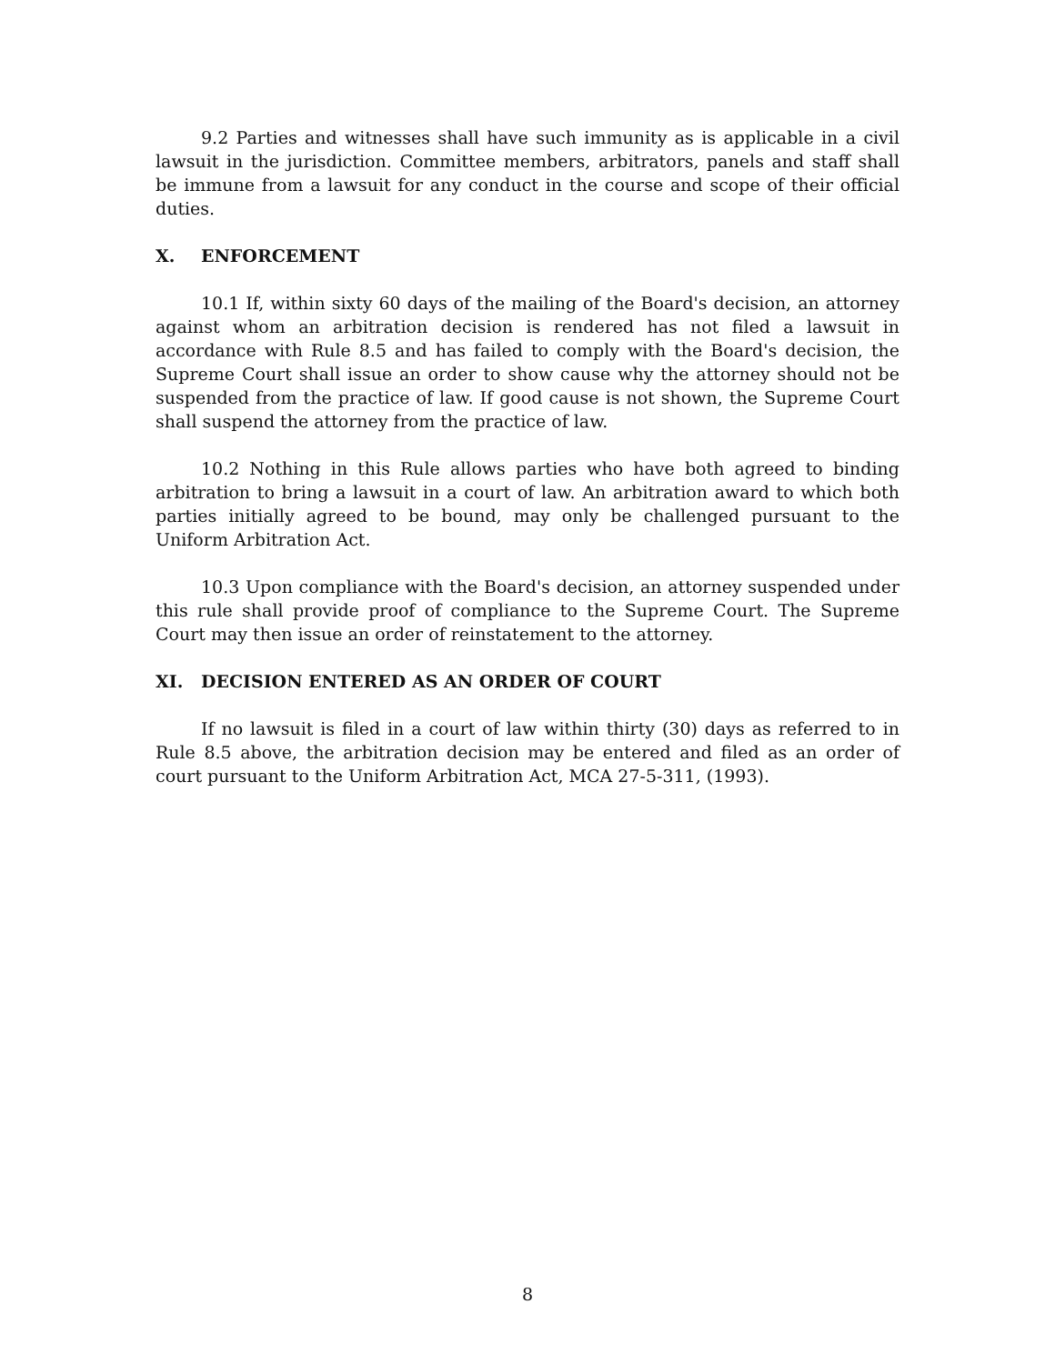9.2 Parties and witnesses shall have such immunity as is applicable in a civil lawsuit in the jurisdiction. Committee members, arbitrators, panels and staff shall be immune from a lawsuit for any conduct in the course and scope of their official duties.
X. ENFORCEMENT
10.1 If, within sixty 60 days of the mailing of the Board's decision, an attorney against whom an arbitration decision is rendered has not filed a lawsuit in accordance with Rule 8.5 and has failed to comply with the Board's decision, the Supreme Court shall issue an order to show cause why the attorney should not be suspended from the practice of law. If good cause is not shown, the Supreme Court shall suspend the attorney from the practice of law.
10.2 Nothing in this Rule allows parties who have both agreed to binding arbitration to bring a lawsuit in a court of law. An arbitration award to which both parties initially agreed to be bound, may only be challenged pursuant to the Uniform Arbitration Act.
10.3 Upon compliance with the Board's decision, an attorney suspended under this rule shall provide proof of compliance to the Supreme Court. The Supreme Court may then issue an order of reinstatement to the attorney.
XI. DECISION ENTERED AS AN ORDER OF COURT
If no lawsuit is filed in a court of law within thirty (30) days as referred to in Rule 8.5 above, the arbitration decision may be entered and filed as an order of court pursuant to the Uniform Arbitration Act, MCA 27-5-311, (1993).
8